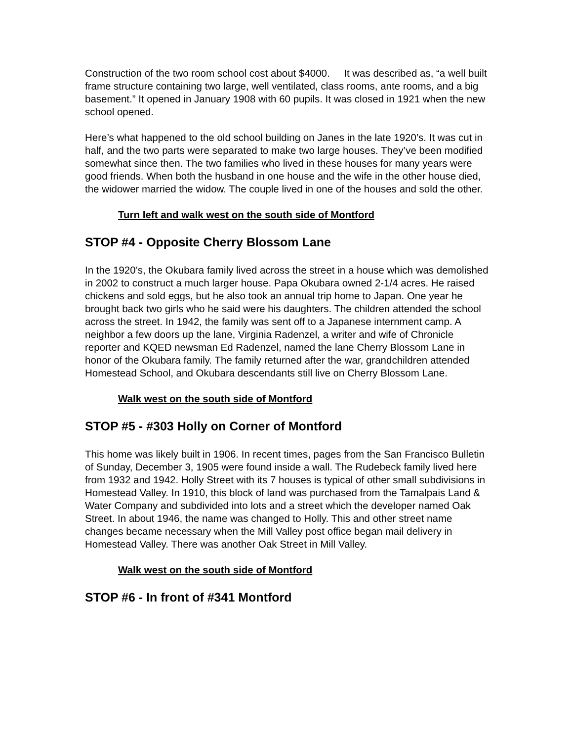Construction of the two room school cost about $4000. It was described as, “a well built frame structure containing two large, well ventilated, class rooms, ante rooms, and a big basement.” It opened in January 1908 with 60 pupils. It was closed in 1921 when the new school opened.
Here’s what happened to the old school building on Janes in the late 1920’s. It was cut in half, and the two parts were separated to make two large houses. They’ve been modified somewhat since then. The two families who lived in these houses for many years were good friends. When both the husband in one house and the wife in the other house died, the widower married the widow. The couple lived in one of the houses and sold the other.
Turn left and walk west on the south side of Montford
STOP #4 - Opposite Cherry Blossom Lane
In the 1920’s, the Okubara family lived across the street in a house which was demolished in 2002 to construct a much larger house. Papa Okubara owned 2-1/4 acres. He raised chickens and sold eggs, but he also took an annual trip home to Japan. One year he brought back two girls who he said were his daughters. The children attended the school across the street. In 1942, the family was sent off to a Japanese internment camp. A neighbor a few doors up the lane, Virginia Radenzel, a writer and wife of Chronicle reporter and KQED newsman Ed Radenzel, named the lane Cherry Blossom Lane in honor of the Okubara family. The family returned after the war, grandchildren attended Homestead School, and Okubara descendants still live on Cherry Blossom Lane.
Walk west on the south side of Montford
STOP #5 - #303 Holly on Corner of Montford
This home was likely built in 1906. In recent times, pages from the San Francisco Bulletin of Sunday, December 3, 1905 were found inside a wall. The Rudebeck family lived here from 1932 and 1942. Holly Street with its 7 houses is typical of other small subdivisions in Homestead Valley. In 1910, this block of land was purchased from the Tamalpais Land & Water Company and subdivided into lots and a street which the developer named Oak Street. In about 1946, the name was changed to Holly. This and other street name changes became necessary when the Mill Valley post office began mail delivery in Homestead Valley. There was another Oak Street in Mill Valley.
Walk west on the south side of Montford
STOP #6 - In front of #341 Montford